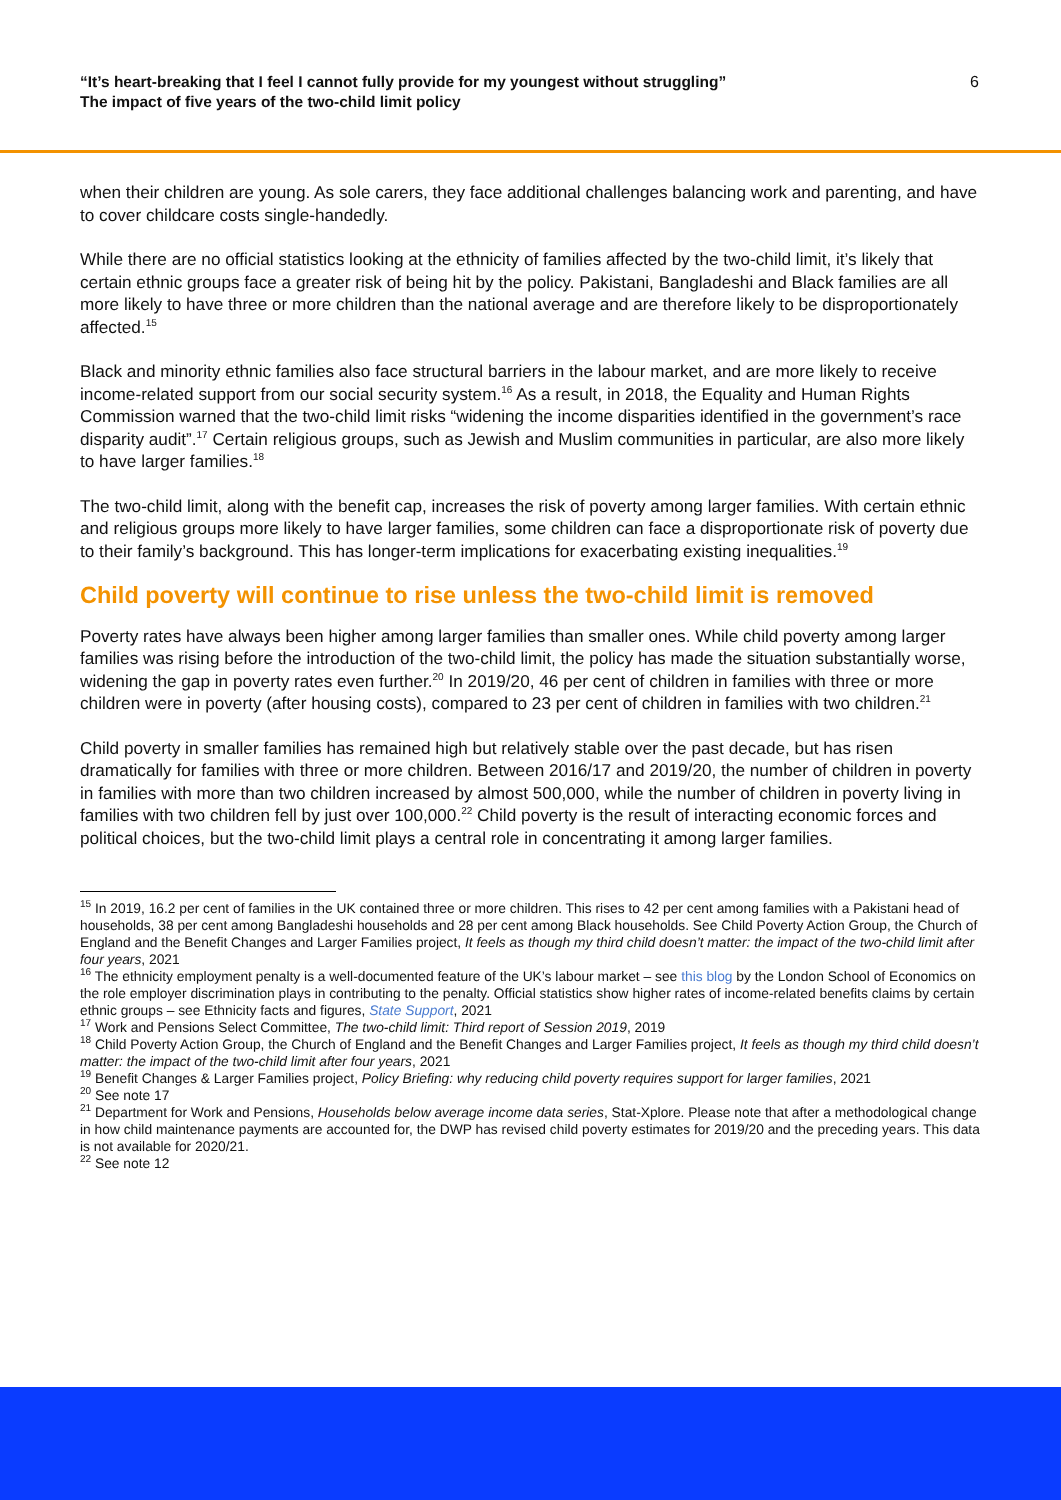“It’s heart-breaking that I feel I cannot fully provide for my youngest without struggling”
The impact of five years of the two-child limit policy
6
when their children are young. As sole carers, they face additional challenges balancing work and parenting, and have to cover childcare costs single-handedly.
While there are no official statistics looking at the ethnicity of families affected by the two-child limit, it’s likely that certain ethnic groups face a greater risk of being hit by the policy. Pakistani, Bangladeshi and Black families are all more likely to have three or more children than the national average and are therefore likely to be disproportionately affected.<sup>15</sup>
Black and minority ethnic families also face structural barriers in the labour market, and are more likely to receive income-related support from our social security system.<sup>16</sup> As a result, in 2018, the Equality and Human Rights Commission warned that the two-child limit risks “widening the income disparities identified in the government’s race disparity audit”.<sup>17</sup> Certain religious groups, such as Jewish and Muslim communities in particular, are also more likely to have larger families.<sup>18</sup>
The two-child limit, along with the benefit cap, increases the risk of poverty among larger families. With certain ethnic and religious groups more likely to have larger families, some children can face a disproportionate risk of poverty due to their family’s background. This has longer-term implications for exacerbating existing inequalities.<sup>19</sup>
Child poverty will continue to rise unless the two-child limit is removed
Poverty rates have always been higher among larger families than smaller ones. While child poverty among larger families was rising before the introduction of the two-child limit, the policy has made the situation substantially worse, widening the gap in poverty rates even further.<sup>20</sup> In 2019/20, 46 per cent of children in families with three or more children were in poverty (after housing costs), compared to 23 per cent of children in families with two children.<sup>21</sup>
Child poverty in smaller families has remained high but relatively stable over the past decade, but has risen dramatically for families with three or more children. Between 2016/17 and 2019/20, the number of children in poverty in families with more than two children increased by almost 500,000, while the number of children in poverty living in families with two children fell by just over 100,000.<sup>22</sup> Child poverty is the result of interacting economic forces and political choices, but the two-child limit plays a central role in concentrating it among larger families.
<sup>15</sup> In 2019, 16.2 per cent of families in the UK contained three or more children. This rises to 42 per cent among families with a Pakistani head of households, 38 per cent among Bangladeshi households and 28 per cent among Black households. See Child Poverty Action Group, the Church of England and the Benefit Changes and Larger Families project, It feels as though my third child doesn’t matter: the impact of the two-child limit after four years, 2021
<sup>16</sup> The ethnicity employment penalty is a well-documented feature of the UK’s labour market – see this blog by the London School of Economics on the role employer discrimination plays in contributing to the penalty. Official statistics show higher rates of income-related benefits claims by certain ethnic groups – see Ethnicity facts and figures, State Support, 2021
<sup>17</sup> Work and Pensions Select Committee, The two-child limit: Third report of Session 2019, 2019
<sup>18</sup> Child Poverty Action Group, the Church of England and the Benefit Changes and Larger Families project, It feels as though my third child doesn’t matter: the impact of the two-child limit after four years, 2021
<sup>19</sup> Benefit Changes & Larger Families project, Policy Briefing: why reducing child poverty requires support for larger families, 2021
<sup>20</sup> See note 17
<sup>21</sup> Department for Work and Pensions, Households below average income data series, Stat-Xplore. Please note that after a methodological change in how child maintenance payments are accounted for, the DWP has revised child poverty estimates for 2019/20 and the preceding years. This data is not available for 2020/21.
<sup>22</sup> See note 12